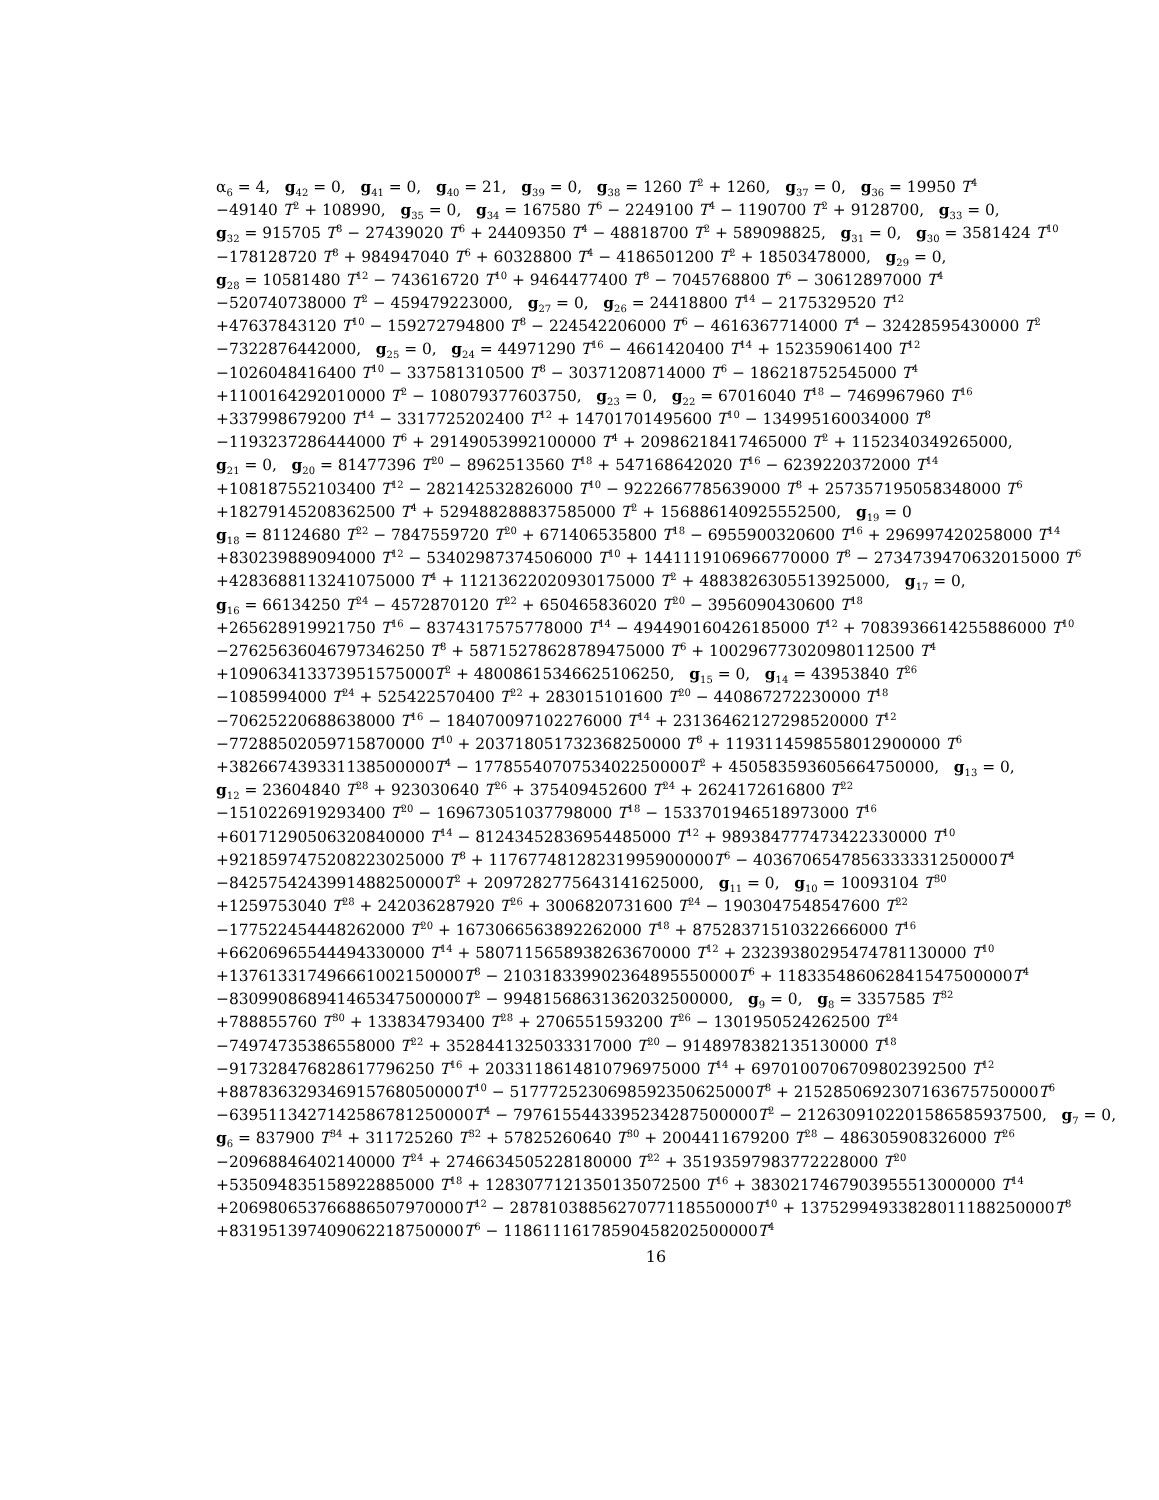α<sub>6</sub> = 4, g<sub>42</sub> = 0, g<sub>41</sub> = 0, g<sub>40</sub> = 21, g<sub>39</sub> = 0, g<sub>38</sub> = 1260 T<sup>2</sup> + 1260, g<sub>37</sub> = 0, g<sub>36</sub> = 19950 T<sup>4</sup>
−49140 T<sup>2</sup> + 108990, g<sub>35</sub> = 0, g<sub>34</sub> = 167580 T<sup>6</sup> − 2249100 T<sup>4</sup> − 1190700 T<sup>2</sup> + 9128700, g<sub>33</sub> = 0,
g<sub>32</sub> = 915705 T<sup>8</sup> − 27439020 T<sup>6</sup> + 24409350 T<sup>4</sup> − 48818700 T<sup>2</sup> + 589098825, g<sub>31</sub> = 0, g<sub>30</sub> = 3581424 T<sup>10</sup>
−178128720 T<sup>8</sup> + 984947040 T<sup>6</sup> + 60328800 T<sup>4</sup> − 4186501200 T<sup>2</sup> + 18503478000, g<sub>29</sub> = 0,
g<sub>28</sub> = 10581480 T<sup>12</sup> − 743616720 T<sup>10</sup> + 9464477400 T<sup>8</sup> − 7045768800 T<sup>6</sup> − 30612897000 T<sup>4</sup>
−520740738000 T<sup>2</sup> − 459479223000, g<sub>27</sub> = 0, g<sub>26</sub> = 24418800 T<sup>14</sup> − 2175329520 T<sup>12</sup>
+47637843120 T<sup>10</sup> − 159272794800 T<sup>8</sup> − 224542206000 T<sup>6</sup> − 4616367714000 T<sup>4</sup> − 32428595430000 T<sup>2</sup>
−7322876442000, g<sub>25</sub> = 0, g<sub>24</sub> = 44971290 T<sup>16</sup> − 4661420400 T<sup>14</sup> + 152359061400 T<sup>12</sup>
−1026048416400 T<sup>10</sup> − 337581310500 T<sup>8</sup> − 30371208714000 T<sup>6</sup> − 186218752545000 T<sup>4</sup>
+1100164292010000 T<sup>2</sup> − 108079377603750, g<sub>23</sub> = 0, g<sub>22</sub> = 67016040 T<sup>18</sup> − 7469967960 T<sup>16</sup>
+337998679200 T<sup>14</sup> − 3317725202400 T<sup>12</sup> + 14701701495600 T<sup>10</sup> − 134995160034000 T<sup>8</sup>
−1193237286444000 T<sup>6</sup> + 29149053992100000 T<sup>4</sup> + 20986218417465000 T<sup>2</sup> + 1152340349265000,
g<sub>21</sub> = 0, g<sub>20</sub> = 81477396 T<sup>20</sup> − 8962513560 T<sup>18</sup> + 547168642020 T<sup>16</sup> − 6239220372000 T<sup>14</sup>
+108187552103400 T<sup>12</sup> − 282142532826000 T<sup>10</sup> − 9222667785639000 T<sup>8</sup> + 257357195058348000 T<sup>6</sup>
+18279145208362500 T<sup>4</sup> + 529488288837585000 T<sup>2</sup> + 156886140925552500, g<sub>19</sub> = 0
g<sub>18</sub> = 81124680 T<sup>22</sup> − 7847559720 T<sup>20</sup> + 671406535800 T<sup>18</sup> − 6955900320600 T<sup>16</sup> + 296997420258000 T<sup>14</sup>
+830239889094000 T<sup>12</sup> − 53402987374506000 T<sup>10</sup> + 1441119106966770000 T<sup>8</sup> − 2734739470632015000 T<sup>6</sup>
+4283688113241075000 T<sup>4</sup> + 11213622020930175000 T<sup>2</sup> + 4883826305513925000, g<sub>17</sub> = 0,
g<sub>16</sub> = 66134250 T<sup>24</sup> − 4572870120 T<sup>22</sup> + 650465836020 T<sup>20</sup> − 3956090430600 T<sup>18</sup>
+265628919921750 T<sup>16</sup> − 8374317575778000 T<sup>14</sup> − 494490160426185000 T<sup>12</sup> + 7083936614255886000 T<sup>10</sup>
−27625636046797346250 T<sup>8</sup> + 58715278628789475000 T<sup>6</sup> + 100296773020980112500 T<sup>4</sup>
+109063413373951575000T<sup>2</sup> + 48008615346625106250, g<sub>15</sub> = 0, g<sub>14</sub> = 43953840 T<sup>26</sup>
−1085994000 T<sup>24</sup> + 525422570400 T<sup>22</sup> + 283015101600 T<sup>20</sup> − 440867272230000 T<sup>18</sup>
−70625220688638000 T<sup>16</sup> − 184070097102276000 T<sup>14</sup> + 23136462127298520000 T<sup>12</sup>
−77288502059715870000 T<sup>10</sup> + 203718051732368250000 T<sup>8</sup> + 1193114598558012900000 T<sup>6</sup>
+382667439331138500000T<sup>4</sup> − 1778554070753402250000T<sup>2</sup> + 450583593605664750000, g<sub>13</sub> = 0,
g<sub>12</sub> = 23604840 T<sup>28</sup> + 923030640 T<sup>26</sup> + 375409452600 T<sup>24</sup> + 2624172616800 T<sup>22</sup>
−1510226919293400 T<sup>20</sup> − 169673051037798000 T<sup>18</sup> − 1533701946518973000 T<sup>16</sup>
+60171290506320840000 T<sup>14</sup> − 81243452836954485000 T<sup>12</sup> + 989384777473422330000 T<sup>10</sup>
+9218597475208223025000 T<sup>8</sup> + 11767748128231995900000T<sup>6</sup> − 4036706547856333331250000T<sup>4</sup>
−8425754243991488250000T<sup>2</sup> + 2097282775643141625000, g<sub>11</sub> = 0, g<sub>10</sub> = 10093104 T<sup>30</sup>
+1259753040 T<sup>28</sup> + 242036287920 T<sup>26</sup> + 3006820731600 T<sup>24</sup> − 1903047548547600 T<sup>22</sup>
−177522454448262000 T<sup>20</sup> + 1673066563892262000 T<sup>18</sup> + 87528371510322666000 T<sup>16</sup>
+66206965544494330000 T<sup>14</sup> + 5807115658938263670000 T<sup>12</sup> + 23239380295474781130000 T<sup>10</sup>
+137613317496661002150000T<sup>8</sup> − 210318339902364895550000T<sup>6</sup> + 118335486062841547500000T<sup>4</sup>
−830990868941465347500000T<sup>2</sup> − 99481568631362032500000, g<sub>9</sub> = 0, g<sub>8</sub> = 3357585 T<sup>32</sup>
+788855760 T<sup>30</sup> + 133834793400 T<sup>28</sup> + 2706551593200 T<sup>26</sup> − 1301950524262500 T<sup>24</sup>
−74974735386558000 T<sup>22</sup> + 3528441325033317000 T<sup>20</sup> − 9148978382135130000 T<sup>18</sup>
−917328476828617796250 T<sup>16</sup> + 2033118614810796975000 T<sup>14</sup> + 6970100706709802392500 T<sup>12</sup>
+887836329346915768050000T<sup>10</sup> − 5177725230698592350625000T<sup>8</sup> + 2152850692307163675750000T<sup>6</sup>
−6395113427142586781250000T<sup>4</sup> − 7976155443395234287500000T<sup>2</sup> − 2126309102201586585937500, g<sub>7</sub> = 0,
g<sub>6</sub> = 837900 T<sup>34</sup> + 311725260 T<sup>32</sup> + 57825260640 T<sup>30</sup> + 2004411679200 T<sup>28</sup> − 486305908326000 T<sup>26</sup>
−20968846402140000 T<sup>24</sup> + 2746634505228180000 T<sup>22</sup> + 35193597983772228000 T<sup>20</sup>
+535094835158922885000 T<sup>18</sup> + 1283077121350135072500 T<sup>16</sup> + 3830217467903955513000000 T<sup>14</sup>
+206980653766886507970000T<sup>12</sup> − 2878103885627077118550000T<sup>10</sup> + 13752994933828011188250000T<sup>8</sup>
+831951397409062218750000T<sup>6</sup> − 11861116178590458202500000T<sup>4</sup>
16